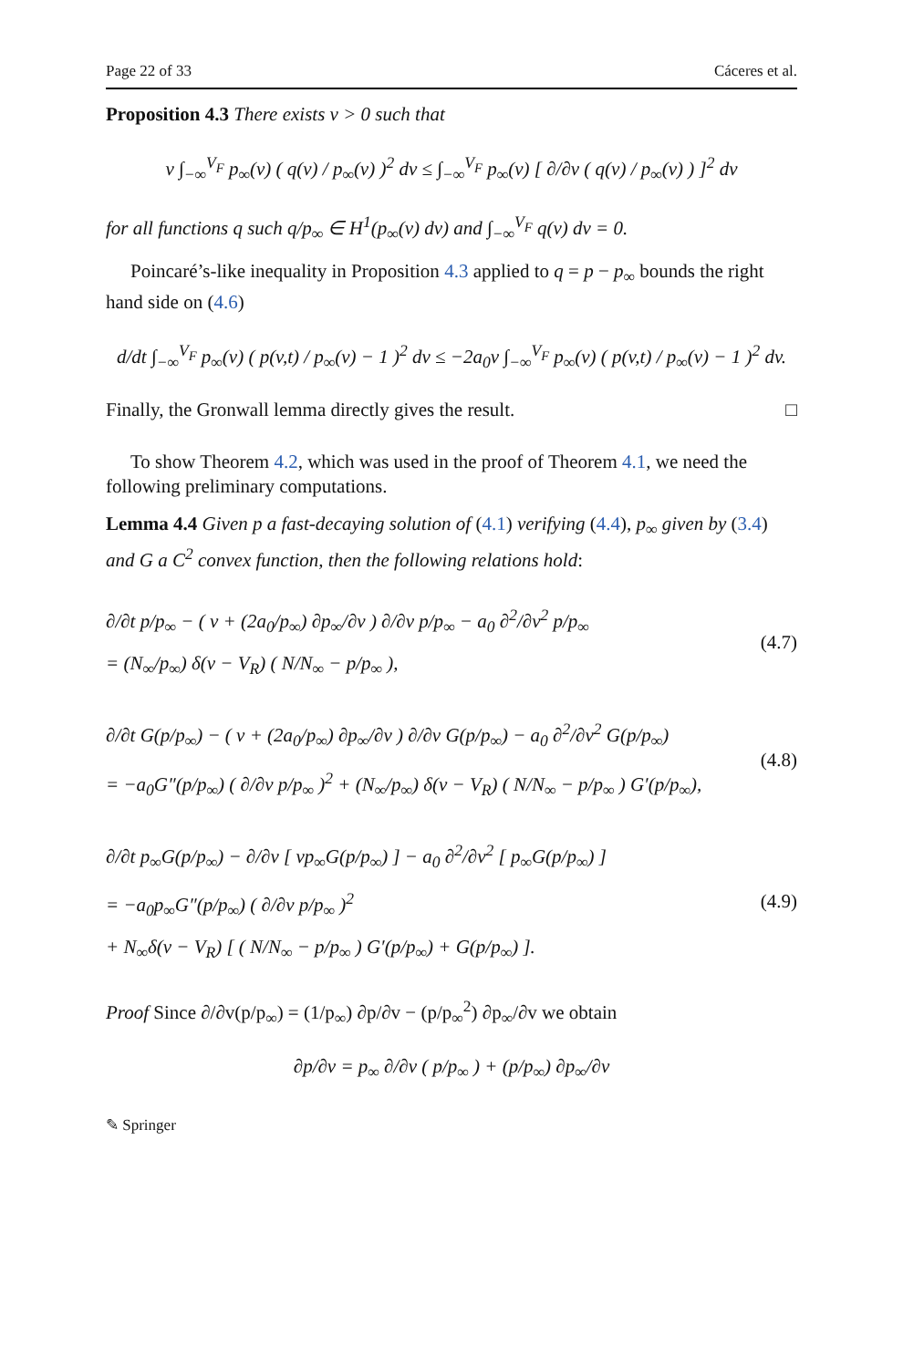Page 22 of 33 Cáceres et al.
Proposition 4.3 There exists ν > 0 such that
ν ∫<sub>−∞</sub><sup>V<sub>F</sub></sup> p<sub>∞</sub>(v) ( q(v) / p<sub>∞</sub>(v) )<sup>2</sup> dv ≤ ∫<sub>−∞</sub><sup>V<sub>F</sub></sup> p<sub>∞</sub>(v) [ ∂/∂v ( q(v) / p<sub>∞</sub>(v) ) ]<sup>2</sup> dv
for all functions q such q/p<sub>∞</sub> ∈ H<sup>1</sup>(p<sub>∞</sub>(v) dv) and ∫<sub>−∞</sub><sup>V<sub>F</sub></sup> q(v) dv = 0.
Poincaré’s-like inequality in Proposition 4.3 applied to q = p − p<sub>∞</sub> bounds the right hand side on (4.6)
d/dt ∫<sub>−∞</sub><sup>V<sub>F</sub></sup> p<sub>∞</sub>(v) ( p(v,t) / p<sub>∞</sub>(v) − 1 )<sup>2</sup> dv ≤ −2a<sub>0</sub>ν ∫<sub>−∞</sub><sup>V<sub>F</sub></sup> p<sub>∞</sub>(v) ( p(v,t) / p<sub>∞</sub>(v) − 1 )<sup>2</sup> dv.
Finally, the Gronwall lemma directly gives the result. □
To show Theorem 4.2, which was used in the proof of Theorem 4.1, we need the following preliminary computations.
Lemma 4.4 Given p a fast-decaying solution of (4.1) verifying (4.4), p<sub>∞</sub> given by (3.4) and G a C<sup>2</sup> convex function, then the following relations hold:
∂/∂t p/p<sub>∞</sub> − ( v + (2a<sub>0</sub>/p<sub>∞</sub>) ∂p<sub>∞</sub>/∂v ) ∂/∂v p/p<sub>∞</sub> − a<sub>0</sub> ∂<sup>2</sup>/∂v<sup>2</sup> p/p<sub>∞</sub>
= (N<sub>∞</sub>/p<sub>∞</sub>) δ(v − V<sub>R</sub>) ( N/N<sub>∞</sub> − p/p<sub>∞</sub> ),
(4.7)
∂/∂t G(p/p<sub>∞</sub>) − ( v + (2a<sub>0</sub>/p<sub>∞</sub>) ∂p<sub>∞</sub>/∂v ) ∂/∂v G(p/p<sub>∞</sub>) − a<sub>0</sub> ∂<sup>2</sup>/∂v<sup>2</sup> G(p/p<sub>∞</sub>)
= −a<sub>0</sub>G″(p/p<sub>∞</sub>) ( ∂/∂v p/p<sub>∞</sub> )<sup>2</sup> + (N<sub>∞</sub>/p<sub>∞</sub>) δ(v − V<sub>R</sub>) ( N/N<sub>∞</sub> − p/p<sub>∞</sub> ) G′(p/p<sub>∞</sub>),
(4.8)
∂/∂t p<sub>∞</sub>G(p/p<sub>∞</sub>) − ∂/∂v [ vp<sub>∞</sub>G(p/p<sub>∞</sub>) ] − a<sub>0</sub> ∂<sup>2</sup>/∂v<sup>2</sup> [ p<sub>∞</sub>G(p/p<sub>∞</sub>) ]
= −a<sub>0</sub>p<sub>∞</sub>G″(p/p<sub>∞</sub>) ( ∂/∂v p/p<sub>∞</sub> )<sup>2</sup>
+ N<sub>∞</sub>δ(v − V<sub>R</sub>) [ ( N/N<sub>∞</sub> − p/p<sub>∞</sub> ) G′(p/p<sub>∞</sub>) + G(p/p<sub>∞</sub>) ].
(4.9)
Proof Since ∂/∂v(p/p<sub>∞</sub>) = (1/p<sub>∞</sub>) ∂p/∂v − (p/p<sub>∞</sub><sup>2</sup>) ∂p<sub>∞</sub>/∂v we obtain
∂p/∂v = p<sub>∞</sub> ∂/∂v ( p/p<sub>∞</sub> ) + (p/p<sub>∞</sub>) ∂p<sub>∞</sub>/∂v
✎ Springer